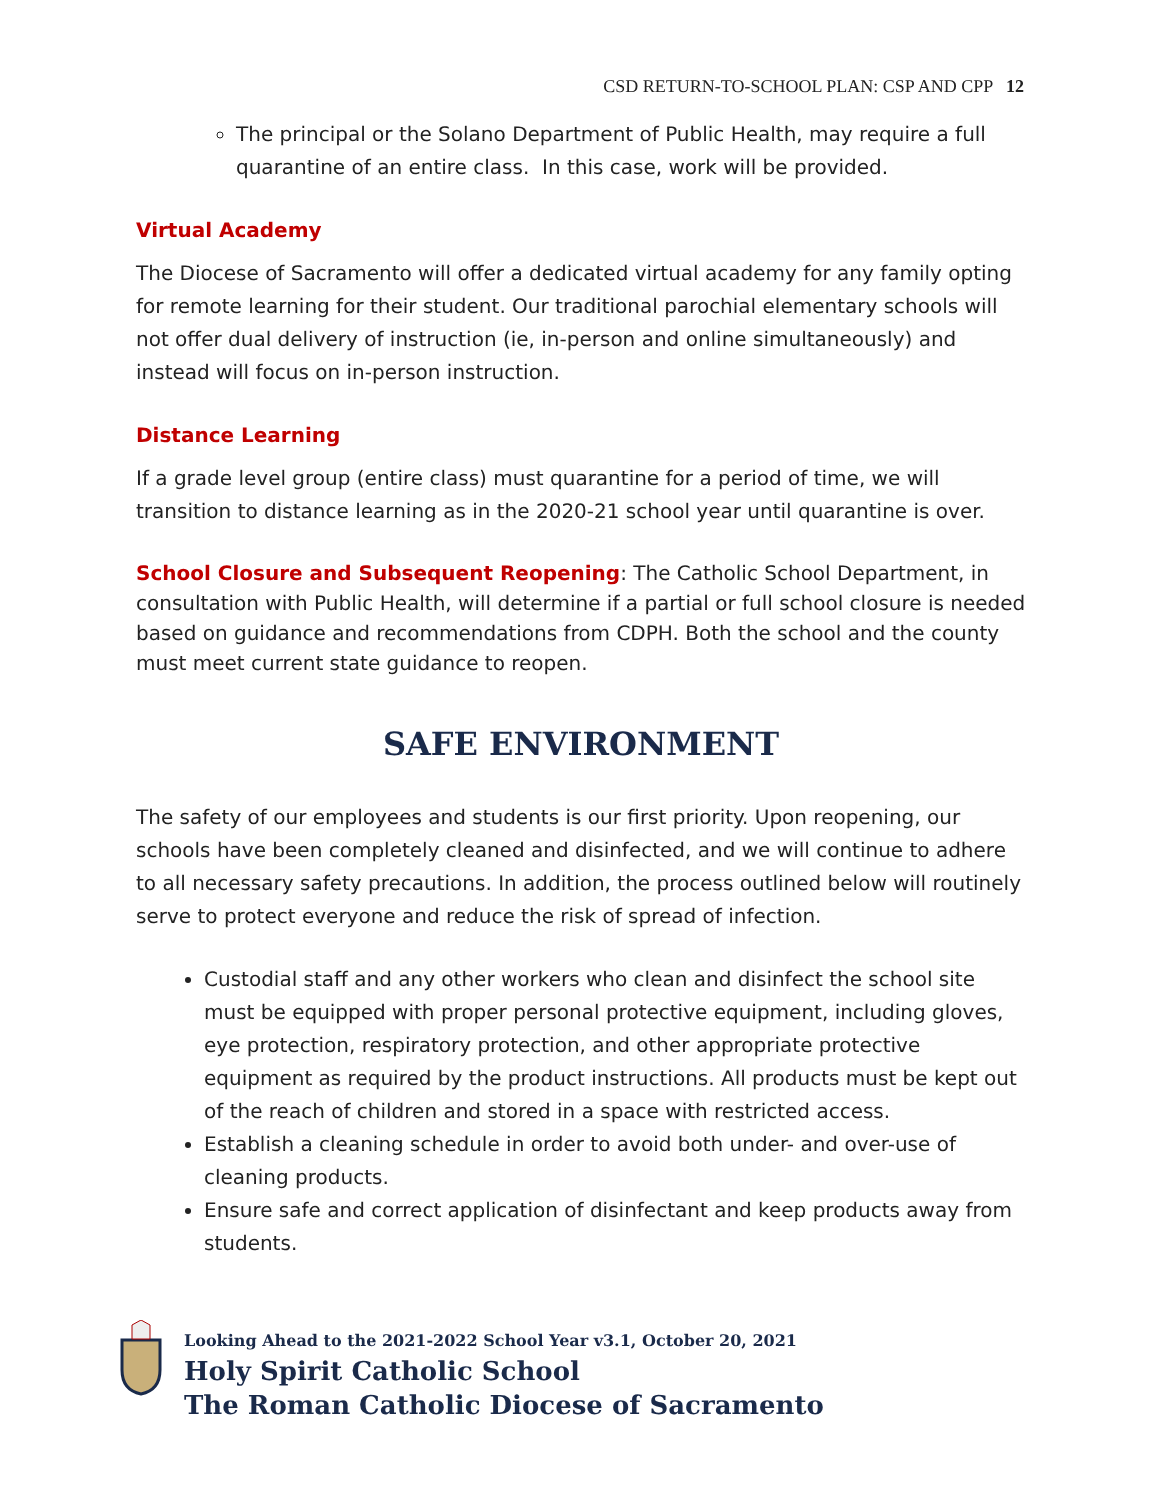CSD RETURN-TO-SCHOOL PLAN: CSP AND CPP 12
The principal or the Solano Department of Public Health, may require a full quarantine of an entire class. In this case, work will be provided.
Virtual Academy
The Diocese of Sacramento will offer a dedicated virtual academy for any family opting for remote learning for their student. Our traditional parochial elementary schools will not offer dual delivery of instruction (ie, in-person and online simultaneously) and instead will focus on in-person instruction.
Distance Learning
If a grade level group (entire class) must quarantine for a period of time, we will transition to distance learning as in the 2020-21 school year until quarantine is over.
School Closure and Subsequent Reopening: The Catholic School Department, in consultation with Public Health, will determine if a partial or full school closure is needed based on guidance and recommendations from CDPH. Both the school and the county must meet current state guidance to reopen.
SAFE ENVIRONMENT
The safety of our employees and students is our first priority. Upon reopening, our schools have been completely cleaned and disinfected, and we will continue to adhere to all necessary safety precautions. In addition, the process outlined below will routinely serve to protect everyone and reduce the risk of spread of infection.
Custodial staff and any other workers who clean and disinfect the school site must be equipped with proper personal protective equipment, including gloves, eye protection, respiratory protection, and other appropriate protective equipment as required by the product instructions. All products must be kept out of the reach of children and stored in a space with restricted access.
Establish a cleaning schedule in order to avoid both under- and over-use of cleaning products.
Ensure safe and correct application of disinfectant and keep products away from students.
Looking Ahead to the 2021-2022 School Year v3.1, October 20, 2021
Holy Spirit Catholic School
The Roman Catholic Diocese of Sacramento